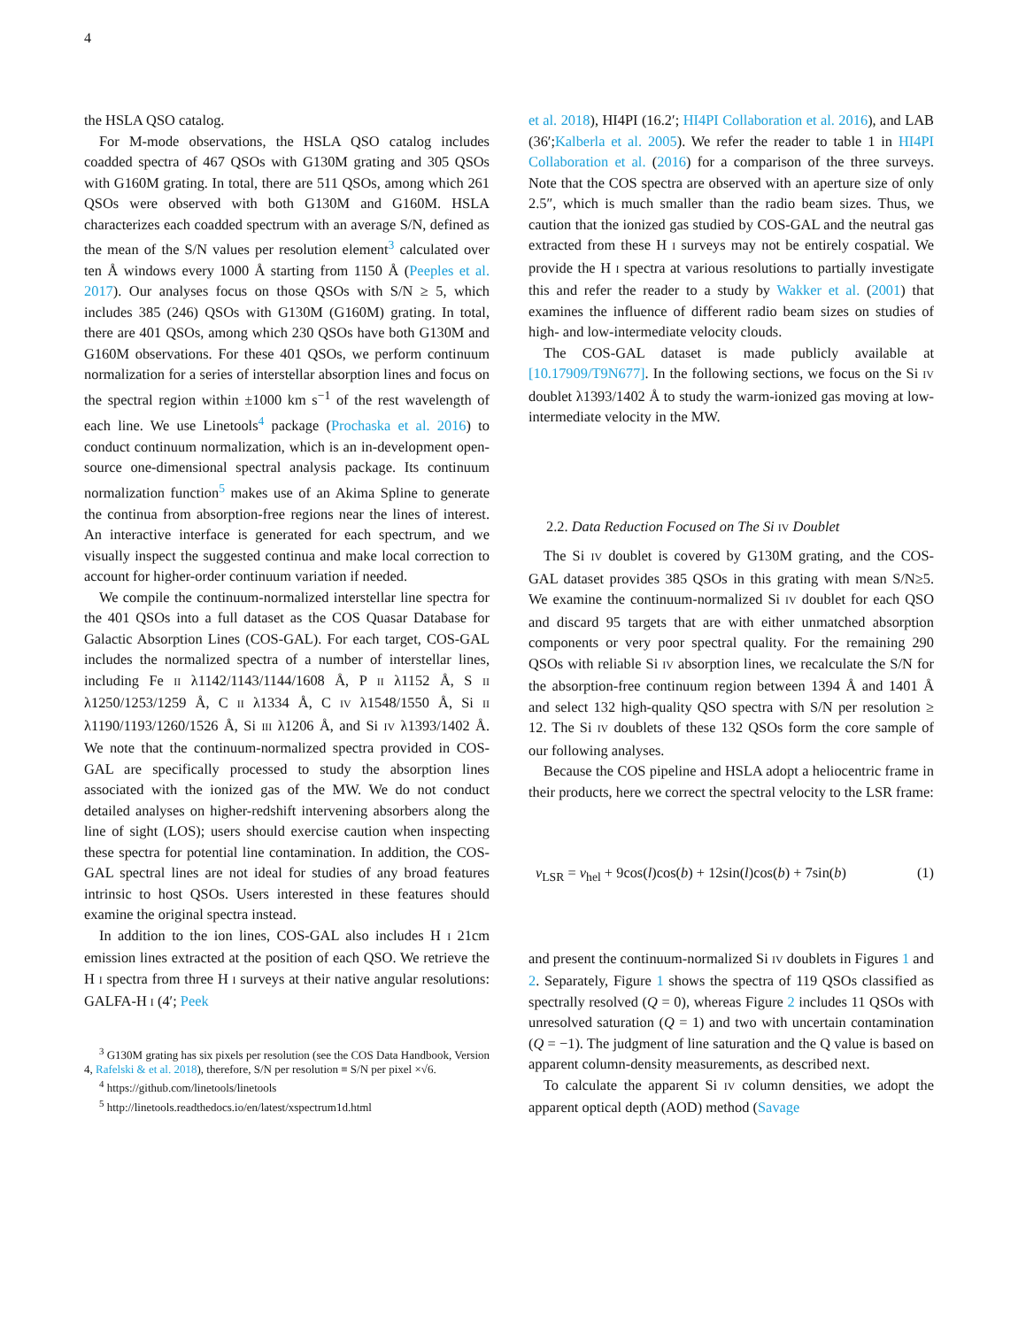4
the HSLA QSO catalog.
For M-mode observations, the HSLA QSO catalog includes coadded spectra of 467 QSOs with G130M grating and 305 QSOs with G160M grating. In total, there are 511 QSOs, among which 261 QSOs were observed with both G130M and G160M. HSLA characterizes each coadded spectrum with an average S/N, defined as the mean of the S/N values per resolution element<sup>3</sup> calculated over ten Å windows every 1000 Å starting from 1150 Å (Peeples et al. 2017). Our analyses focus on those QSOs with S/N ≥ 5, which includes 385 (246) QSOs with G130M (G160M) grating. In total, there are 401 QSOs, among which 230 QSOs have both G130M and G160M observations. For these 401 QSOs, we perform continuum normalization for a series of interstellar absorption lines and focus on the spectral region within ±1000 km s<sup>−1</sup> of the rest wavelength of each line. We use Linetools<sup>4</sup> package (Prochaska et al. 2016) to conduct continuum normalization, which is an in-development open-source one-dimensional spectral analysis package. Its continuum normalization function<sup>5</sup> makes use of an Akima Spline to generate the continua from absorption-free regions near the lines of interest. An interactive interface is generated for each spectrum, and we visually inspect the suggested continua and make local correction to account for higher-order continuum variation if needed.
We compile the continuum-normalized interstellar line spectra for the 401 QSOs into a full dataset as the COS Quasar Database for Galactic Absorption Lines (COS-GAL). For each target, COS-GAL includes the normalized spectra of a number of interstellar lines, including Fe II λ1142/1143/1144/1608 Å, P II λ1152 Å, S II λ1250/1253/1259 Å, C II λ1334 Å, C IV λ1548/1550 Å, Si II λ1190/1193/1260/1526 Å, Si III λ1206 Å, and Si IV λ1393/1402 Å. We note that the continuum-normalized spectra provided in COS-GAL are specifically processed to study the absorption lines associated with the ionized gas of the MW. We do not conduct detailed analyses on higher-redshift intervening absorbers along the line of sight (LOS); users should exercise caution when inspecting these spectra for potential line contamination. In addition, the COS-GAL spectral lines are not ideal for studies of any broad features intrinsic to host QSOs. Users interested in these features should examine the original spectra instead.
In addition to the ion lines, COS-GAL also includes H I 21cm emission lines extracted at the position of each QSO. We retrieve the H I spectra from three H I surveys at their native angular resolutions: GALFA-H I (4′; Peek
<sup>3</sup> G130M grating has six pixels per resolution (see the COS Data Handbook, Version 4, Rafelski & et al. 2018), therefore, S/N per resolution ≡ S/N per pixel ×√6.
<sup>4</sup> https://github.com/linetools/linetools
<sup>5</sup> http://linetools.readthedocs.io/en/latest/xspectrum1d.html
et al. 2018), HI4PI (16.2′; HI4PI Collaboration et al. 2016), and LAB (36′;Kalberla et al. 2005). We refer the reader to table 1 in HI4PI Collaboration et al. (2016) for a comparison of the three surveys. Note that the COS spectra are observed with an aperture size of only 2.5″, which is much smaller than the radio beam sizes. Thus, we caution that the ionized gas studied by COS-GAL and the neutral gas extracted from these H I surveys may not be entirely cospatial. We provide the H I spectra at various resolutions to partially investigate this and refer the reader to a study by Wakker et al. (2001) that examines the influence of different radio beam sizes on studies of high- and low-intermediate velocity clouds.
The COS-GAL dataset is made publicly available at [10.17909/T9N677]. In the following sections, we focus on the Si IV doublet λ1393/1402 Å to study the warm-ionized gas moving at low-intermediate velocity in the MW.
2.2. Data Reduction Focused on The Si IV Doublet
The Si IV doublet is covered by G130M grating, and the COS-GAL dataset provides 385 QSOs in this grating with mean S/N≥5. We examine the continuum-normalized Si IV doublet for each QSO and discard 95 targets that are with either unmatched absorption components or very poor spectral quality. For the remaining 290 QSOs with reliable Si IV absorption lines, we recalculate the S/N for the absorption-free continuum region between 1394 Å and 1401 Å and select 132 high-quality QSO spectra with S/N per resolution ≥ 12. The Si IV doublets of these 132 QSOs form the core sample of our following analyses.
Because the COS pipeline and HSLA adopt a heliocentric frame in their products, here we correct the spectral velocity to the LSR frame:
v<sub>LSR</sub> = v<sub>hel</sub> + 9cos(l)cos(b) + 12sin(l)cos(b) + 7sin(b) (1)
and present the continuum-normalized Si IV doublets in Figures 1 and 2. Separately, Figure 1 shows the spectra of 119 QSOs classified as spectrally resolved (Q = 0), whereas Figure 2 includes 11 QSOs with unresolved saturation (Q = 1) and two with uncertain contamination (Q = −1). The judgment of line saturation and the Q value is based on apparent column-density measurements, as described next.
To calculate the apparent Si IV column densities, we adopt the apparent optical depth (AOD) method (Savage